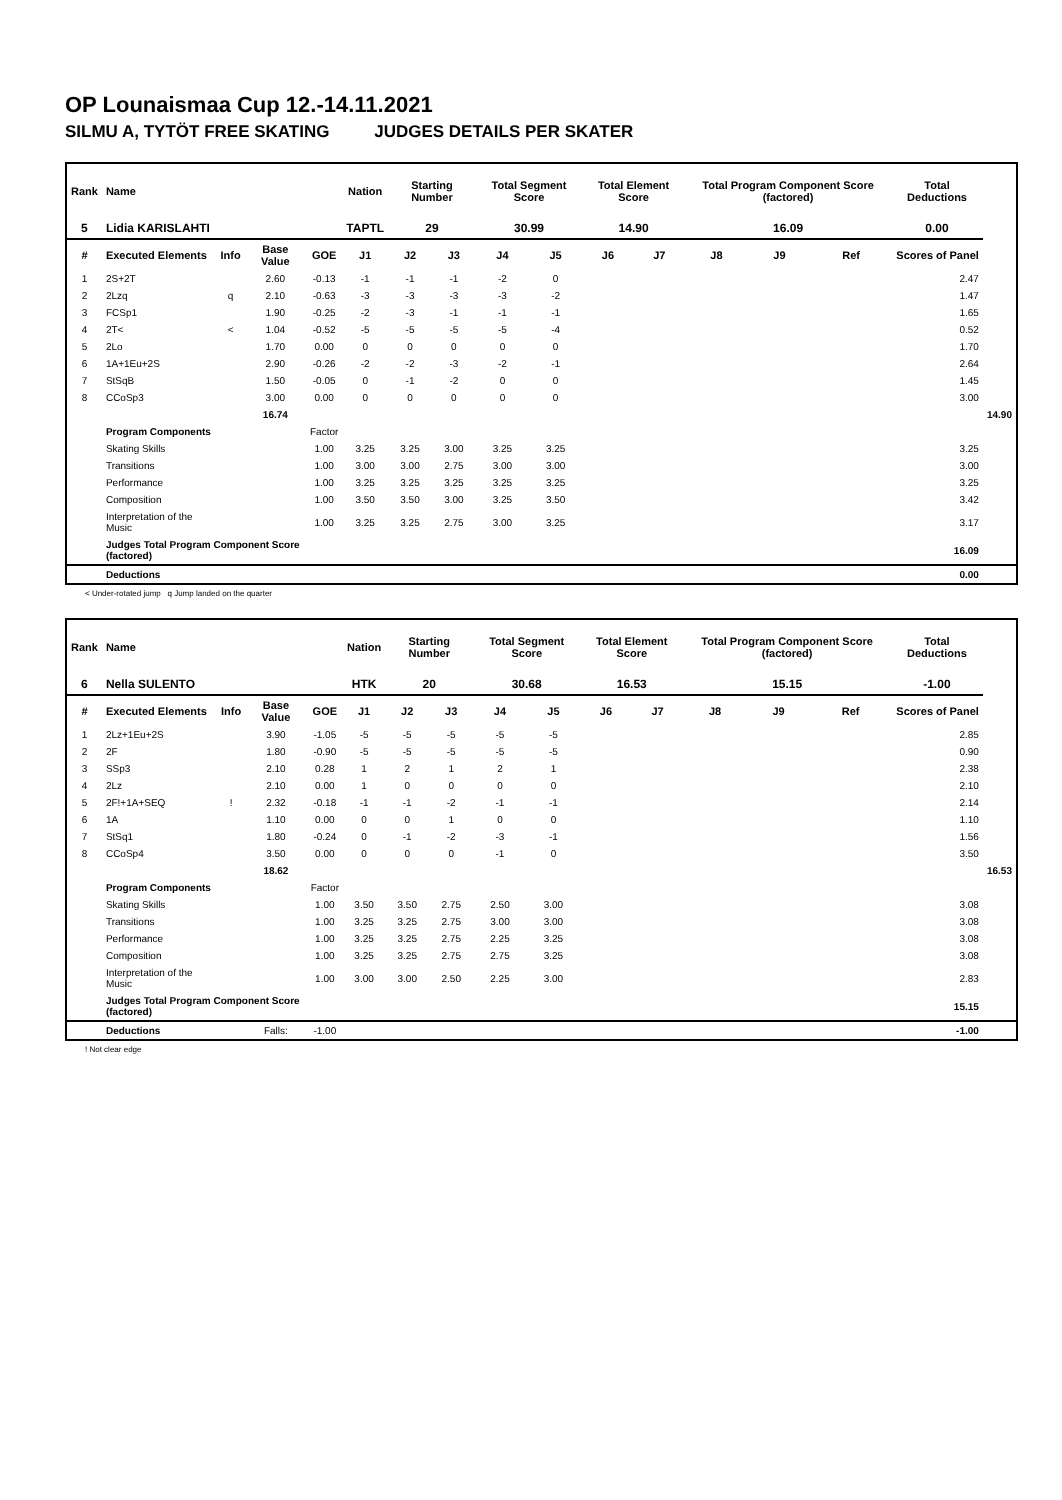OP Lounaismaa Cup 12.-14.11.2021
SILMU A, TYTÖT FREE SKATING JUDGES DETAILS PER SKATER
| Rank | Name | | | | Nation | Starting Number | | Total Segment Score | | Total Element Score | | Total Program Component Score (factored) | | | Total Deductions | |
| --- | --- | --- | --- | --- | --- | --- | --- | --- | --- | --- | --- | --- | --- | --- | --- | --- |
| 5 | Lidia KARISLAHTI | | | | TAPTL | 29 | | 30.99 | | 14.90 | | 16.09 | | | 0.00 | |
| # | Executed Elements | Info | Base Value | GOE | J1 | J2 | J3 | J4 | J5 | J6 | J7 | J8 | J9 | Ref | Scores of Panel | |
| 1 | 2S+2T | | 2.60 | -0.13 | -1 | -1 | -1 | -2 | 0 | | | | | | 2.47 | |
| 2 | 2Lzq | q | 2.10 | -0.63 | -3 | -3 | -3 | -3 | -2 | | | | | | 1.47 | |
| 3 | FCSp1 | | 1.90 | -0.25 | -2 | -3 | -1 | -1 | -1 | | | | | | 1.65 | |
| 4 | 2T< | < | 1.04 | -0.52 | -5 | -5 | -5 | -5 | -4 | | | | | | 0.52 | |
| 5 | 2Lo | | 1.70 | 0.00 | 0 | 0 | 0 | 0 | 0 | | | | | | 1.70 | |
| 6 | 1A+1Eu+2S | | 2.90 | -0.26 | -2 | -2 | -3 | -2 | -1 | | | | | | 2.64 | |
| 7 | StSqB | | 1.50 | -0.05 | 0 | -1 | -2 | 0 | 0 | | | | | | 1.45 | |
| 8 | CCoSp3 | | 3.00 | 0.00 | 0 | 0 | 0 | 0 | 0 | | | | | | 3.00 | |
| | | | 16.74 | | | | | | | | | | | | | 14.90 |
| | Program Components | | | Factor | | | | | | | | | | | | |
| | Skating Skills | | | 1.00 | 3.25 | 3.25 | 3.00 | 3.25 | 3.25 | | | | | | 3.25 | |
| | Transitions | | | 1.00 | 3.00 | 3.00 | 2.75 | 3.00 | 3.00 | | | | | | 3.00 | |
| | Performance | | | 1.00 | 3.25 | 3.25 | 3.25 | 3.25 | 3.25 | | | | | | 3.25 | |
| | Composition | | | 1.00 | 3.50 | 3.50 | 3.00 | 3.25 | 3.50 | | | | | | 3.42 | |
| | Interpretation of the Music | | | 1.00 | 3.25 | 3.25 | 2.75 | 3.00 | 3.25 | | | | | | 3.17 | |
| | Judges Total Program Component Score (factored) | | | | | | | | | | | | | | 16.09 | |
| | Deductions | | | | | | | | | | | | | | 0.00 | |
< Under-rotated jump q Jump landed on the quarter
| Rank | Name | | | | Nation | Starting Number | | Total Segment Score | | Total Element Score | | Total Program Component Score (factored) | | | Total Deductions | |
| --- | --- | --- | --- | --- | --- | --- | --- | --- | --- | --- | --- | --- | --- | --- | --- | --- |
| 6 | Nella SULENTO | | | | HTK | 20 | | 30.68 | | 16.53 | | 15.15 | | | -1.00 | |
| # | Executed Elements | Info | Base Value | GOE | J1 | J2 | J3 | J4 | J5 | J6 | J7 | J8 | J9 | Ref | Scores of Panel | |
| 1 | 2Lz+1Eu+2S | | 3.90 | -1.05 | -5 | -5 | -5 | -5 | -5 | | | | | | 2.85 | |
| 2 | 2F | | 1.80 | -0.90 | -5 | -5 | -5 | -5 | -5 | | | | | | 0.90 | |
| 3 | SSp3 | | 2.10 | 0.28 | 1 | 2 | 1 | 2 | 1 | | | | | | 2.38 | |
| 4 | 2Lz | | 2.10 | 0.00 | 1 | 0 | 0 | 0 | 0 | | | | | | 2.10 | |
| 5 | 2F!+1A+SEQ | ! | 2.32 | -0.18 | -1 | -1 | -2 | -1 | -1 | | | | | | 2.14 | |
| 6 | 1A | | 1.10 | 0.00 | 0 | 0 | 1 | 0 | 0 | | | | | | 1.10 | |
| 7 | StSq1 | | 1.80 | -0.24 | 0 | -1 | -2 | -3 | -1 | | | | | | 1.56 | |
| 8 | CCoSp4 | | 3.50 | 0.00 | 0 | 0 | 0 | -1 | 0 | | | | | | 3.50 | |
| | | | 18.62 | | | | | | | | | | | | | 16.53 |
| | Program Components | | | Factor | | | | | | | | | | | | |
| | Skating Skills | | | 1.00 | 3.50 | 3.50 | 2.75 | 2.50 | 3.00 | | | | | | 3.08 | |
| | Transitions | | | 1.00 | 3.25 | 3.25 | 2.75 | 3.00 | 3.00 | | | | | | 3.08 | |
| | Performance | | | 1.00 | 3.25 | 3.25 | 2.75 | 2.25 | 3.25 | | | | | | 3.08 | |
| | Composition | | | 1.00 | 3.25 | 3.25 | 2.75 | 2.75 | 3.25 | | | | | | 3.08 | |
| | Interpretation of the Music | | | 1.00 | 3.00 | 3.00 | 2.50 | 2.25 | 3.00 | | | | | | 2.83 | |
| | Judges Total Program Component Score (factored) | | | | | | | | | | | | | | 15.15 | |
| | Deductions | | Falls: | -1.00 | | | | | | | | | | | -1.00 | |
! Not clear edge